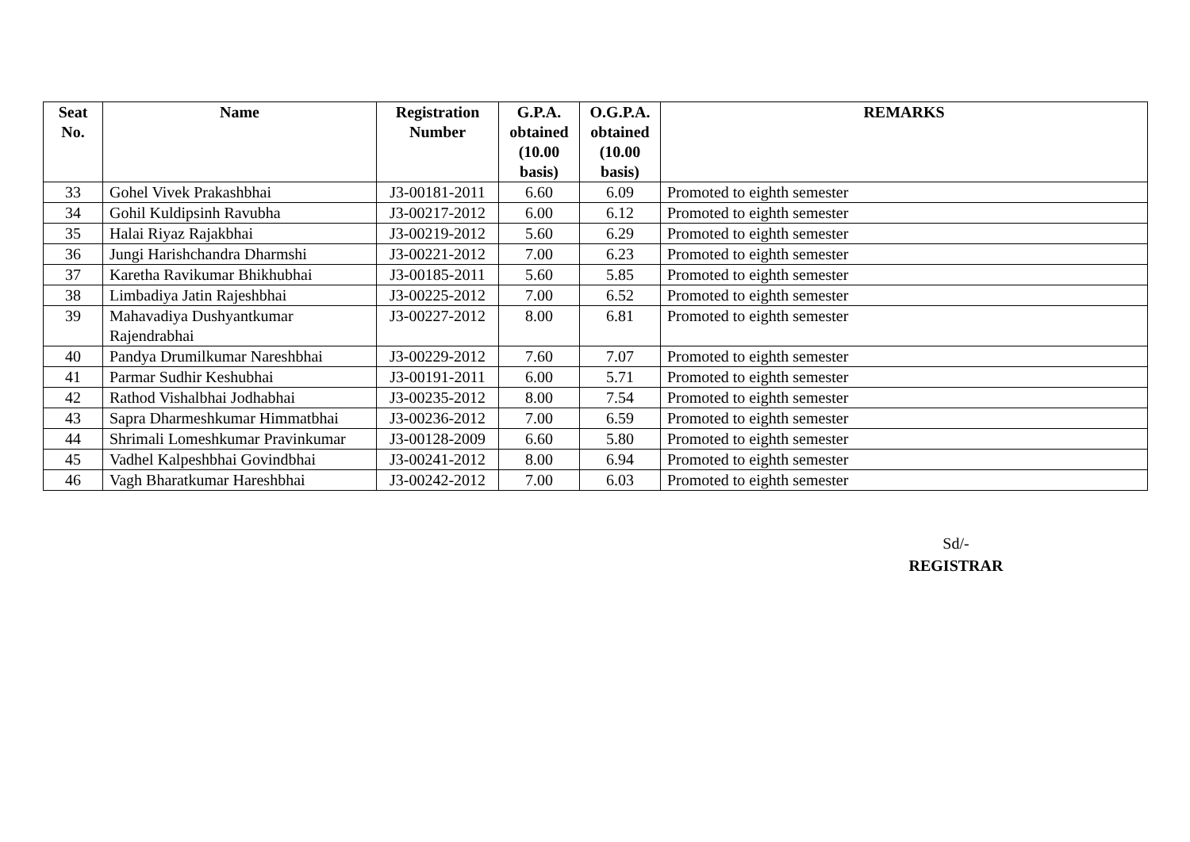| Seat No. | Name | Registration Number | G.P.A. obtained (10.00 basis) | O.G.P.A. obtained (10.00 basis) | REMARKS |
| --- | --- | --- | --- | --- | --- |
| 33 | Gohel Vivek Prakashbhai | J3-00181-2011 | 6.60 | 6.09 | Promoted to eighth semester |
| 34 | Gohil Kuldipsinh Ravubha | J3-00217-2012 | 6.00 | 6.12 | Promoted to eighth semester |
| 35 | Halai Riyaz Rajakbhai | J3-00219-2012 | 5.60 | 6.29 | Promoted to eighth semester |
| 36 | Jungi Harishchandra Dharmshi | J3-00221-2012 | 7.00 | 6.23 | Promoted to eighth semester |
| 37 | Karetha Ravikumar Bhikhubhai | J3-00185-2011 | 5.60 | 5.85 | Promoted to eighth semester |
| 38 | Limbadiya Jatin Rajeshbhai | J3-00225-2012 | 7.00 | 6.52 | Promoted to eighth semester |
| 39 | Mahavadiya Dushyantkumar Rajendrabhai | J3-00227-2012 | 8.00 | 6.81 | Promoted to eighth semester |
| 40 | Pandya Drumilkumar Nareshbhai | J3-00229-2012 | 7.60 | 7.07 | Promoted to eighth semester |
| 41 | Parmar Sudhir Keshubhai | J3-00191-2011 | 6.00 | 5.71 | Promoted to eighth semester |
| 42 | Rathod Vishalbhai Jodhabhai | J3-00235-2012 | 8.00 | 7.54 | Promoted to eighth semester |
| 43 | Sapra Dharmeshkumar Himmatbhai | J3-00236-2012 | 7.00 | 6.59 | Promoted to eighth semester |
| 44 | Shrimali Lomeshkumar Pravinkumar | J3-00128-2009 | 6.60 | 5.80 | Promoted to eighth semester |
| 45 | Vadhel Kalpeshbhai Govindbhai | J3-00241-2012 | 8.00 | 6.94 | Promoted to eighth semester |
| 46 | Vagh Bharatkumar Hareshbhai | J3-00242-2012 | 7.00 | 6.03 | Promoted to eighth semester |
Sd/-
REGISTRAR